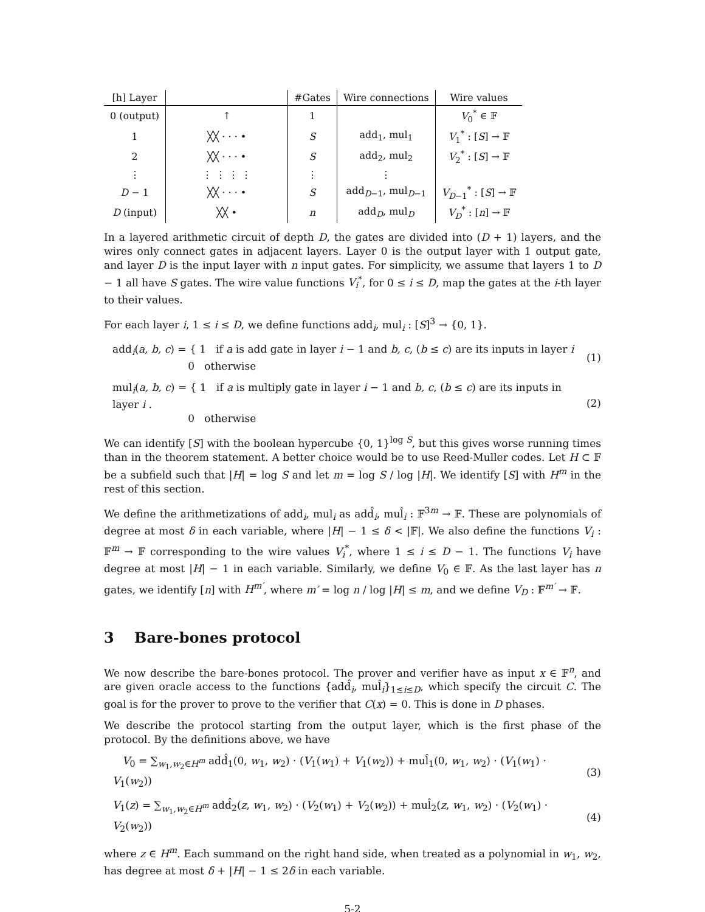| [h] Layer | | #Gates | Wire connections | Wire values |
| --- | --- | --- | --- | --- |
| 0 (output) | ↑ | 1 | | V<sub>0</sub><sup>*</sup> ∈ 𝔽 |
| 1 | ╳╳ · · · • | S | add<sub>1</sub>, mul<sub>1</sub> | V<sub>1</sub><sup>*</sup> : [ S ] → 𝔽 |
| 2 | ╳╳ · · · • | S | add<sub>2</sub>, mul<sub>2</sub> | V<sub>2</sub><sup>*</sup> : [ S ] → 𝔽 |
| ⋮ | ⋮ ⋮ ⋮ ⋮ | ⋮ | ⋮ | |
| D − 1 | ╳╳ · · · • | S | add<sub>D−1</sub>, mul<sub>D−1</sub> | V<sub>D−1</sub><sup>*</sup> : [ S ] → 𝔽 |
| D (input) | ╳╳ • | n | add<sub>D</sub>, mul<sub>D</sub> | V<sub>D</sub><sup>*</sup> : [ n ] → 𝔽 |
In a layered arithmetic circuit of depth D, the gates are divided into (D + 1) layers, and the wires only connect gates in adjacent layers. Layer 0 is the output layer with 1 output gate, and layer D is the input layer with n input gates. For simplicity, we assume that layers 1 to D − 1 all have S gates. The wire value functions V<sub>i</sub><sup>*</sup>, for 0 ≤ i ≤ D, map the gates at the i-th layer to their values.
For each layer i, 1 ≤ i ≤ D, we define functions add<sub>i</sub>, mul<sub>i</sub> : [S]<sup>3</sup> → {0, 1}.
add<sub>i</sub>(a, b, c) = { 1 if a is add gate in layer i − 1 and b, c, (b ≤ c) are its inputs in layer i
0 otherwise
(1)
mul<sub>i</sub>(a, b, c) = { 1 if a is multiply gate in layer i − 1 and b, c, (b ≤ c) are its inputs in layer i .
0 otherwise
(2)
We can identify [S] with the boolean hypercube {0, 1}<sup>log S</sup>, but this gives worse running times than in the theorem statement. A better choice would be to use Reed-Muller codes. Let H ⊂ 𝔽 be a subfield such that |H| = log S and let m = log S / log |H|. We identify [S] with H<sup>m</sup> in the rest of this section.
We define the arithmetizations of add<sub>i</sub>, mul<sub>i</sub> as add̂<sub>i</sub>, mul̂<sub>i</sub> : 𝔽<sup>3m</sup> → 𝔽. These are polynomials of degree at most δ in each variable, where |H| − 1 ≤ δ < |𝔽|. We also define the functions V<sub>i</sub> : 𝔽<sup>m</sup> → 𝔽 corresponding to the wire values V<sub>i</sub><sup>*</sup>, where 1 ≤ i ≤ D − 1. The functions V<sub>i</sub> have degree at most |H| − 1 in each variable. Similarly, we define V<sub>0</sub> ∈ 𝔽. As the last layer has n gates, we identify [n] with H<sup>m′</sup>, where m′ = log n / log |H| ≤ m, and we define V<sub>D</sub> : 𝔽<sup>m′</sup> → 𝔽.
3 Bare-bones protocol
We now describe the bare-bones protocol. The prover and verifier have as input x ∈ 𝔽<sup>n</sup>, and are given oracle access to the functions {add̂<sub>i</sub>, mul̂<sub>i</sub>}<sub>1≤i≤D</sub>, which specify the circuit C. The goal is for the prover to prove to the verifier that C(x) = 0. This is done in D phases.
We describe the protocol starting from the output layer, which is the first phase of the protocol. By the definitions above, we have
V<sub>0</sub> = ∑<sub>w<sub>1</sub>,w<sub>2</sub>∈H<sup>m</sup></sub> add̂<sub>1</sub>(0, w<sub>1</sub>, w<sub>2</sub>) · (V<sub>1</sub>(w<sub>1</sub>) + V<sub>1</sub>(w<sub>2</sub>)) + mul̂<sub>1</sub>(0, w<sub>1</sub>, w<sub>2</sub>) · (V<sub>1</sub>(w<sub>1</sub>) · V<sub>1</sub>(w<sub>2</sub>))
(3)
V<sub>1</sub>(z) = ∑<sub>w<sub>1</sub>,w<sub>2</sub>∈H<sup>m</sup></sub> add̂<sub>2</sub>(z, w<sub>1</sub>, w<sub>2</sub>) · (V<sub>2</sub>(w<sub>1</sub>) + V<sub>2</sub>(w<sub>2</sub>)) + mul̂<sub>2</sub>(z, w<sub>1</sub>, w<sub>2</sub>) · (V<sub>2</sub>(w<sub>1</sub>) · V<sub>2</sub>(w<sub>2</sub>))
(4)
where z ∈ H<sup>m</sup>. Each summand on the right hand side, when treated as a polynomial in w<sub>1</sub>, w<sub>2</sub>, has degree at most δ + |H| − 1 ≤ 2δ in each variable.
5-2